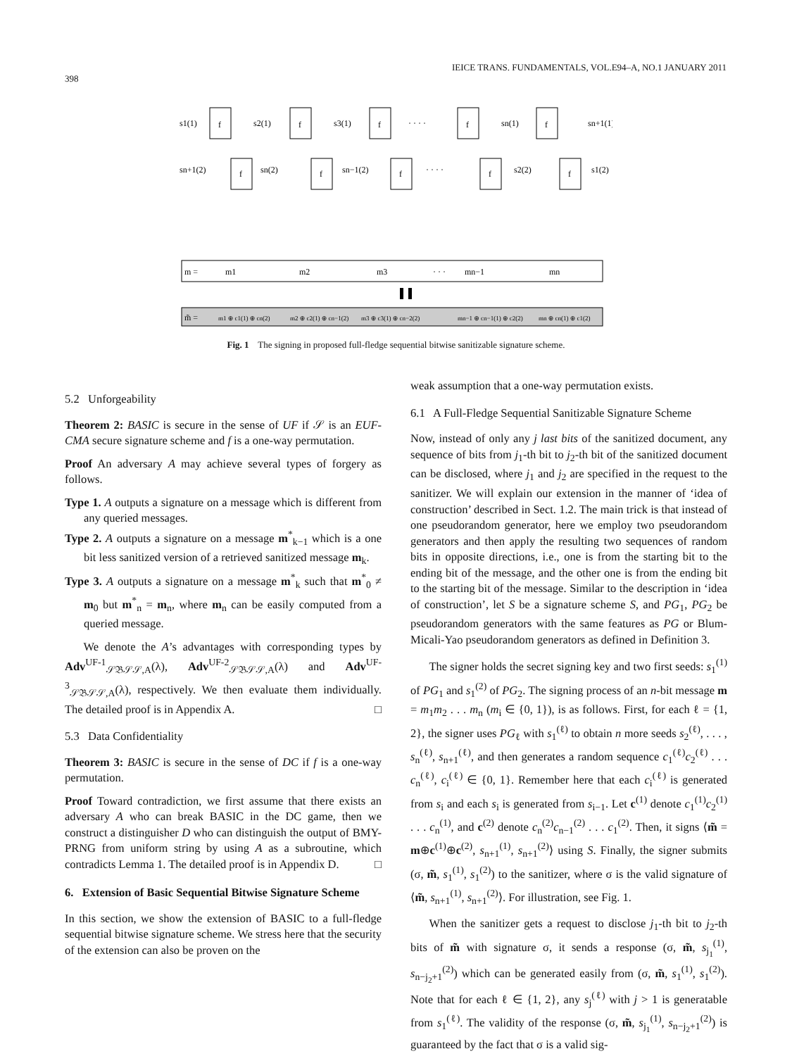398 IEICE TRANS. FUNDAMENTALS, VOL.E94–A, NO.1 JANUARY 2011
s1(1)
f
s2(1)
f
s3(1)
f
· · · ·
f
sn(1)
f
sn+1(1)
sn+1(2)
f
sn(2)
f
sn−1(2)
f
· · · ·
f
s2(2)
f
s1(2)
m =
m1
m2
m3
· · ·
mn−1
mn
m̃ =
m1 ⊕ c1(1) ⊕ cn(2)
m2 ⊕ c2(1) ⊕ cn−1(2)
m3 ⊕ c3(1) ⊕ cn−2(2)
mn−1 ⊕ cn−1(1) ⊕ c2(2)
mn ⊕ cn(1) ⊕ c1(2)
Fig. 1 The signing in proposed full-fledge sequential bitwise sanitizable signature scheme.
5.2 Unforgeability
Theorem 2: BASIC is secure in the sense of UF if 𝒮 is an EUF-CMA secure signature scheme and f is a one-way permutation.
Proof An adversary A may achieve several types of forgery as follows.
Type 1. A outputs a signature on a message which is different from any queried messages.
Type 2. A outputs a signature on a message m<sup>*</sup><sub>k−1</sub> which is a one bit less sanitized version of a retrieved sanitized message m<sub>k</sub>.
Type 3. A outputs a signature on a message m<sup>*</sup><sub>k</sub> such that m<sup>*</sup><sub>0</sub> ≠ m<sub>0</sub> but m<sup>*</sup><sub>n</sub> = m<sub>n</sub>, where m<sub>n</sub> can be easily computed from a queried message.
We denote the A’s advantages with corresponding types by Adv<sup>UF-1</sup><sub>𝒮𝔅𝒮𝒮,A</sub>(λ), Adv<sup>UF-2</sup><sub>𝒮𝔅𝒮𝒮,A</sub>(λ) and Adv<sup>UF-3</sup><sub>𝒮𝔅𝒮𝒮,A</sub>(λ), respectively. We then evaluate them individually. The detailed proof is in Appendix A. □
5.3 Data Confidentiality
Theorem 3: BASIC is secure in the sense of DC if f is a one-way permutation.
Proof Toward contradiction, we first assume that there exists an adversary A who can break BASIC in the DC game, then we construct a distinguisher D who can distinguish the output of BMY-PRNG from uniform string by using A as a subroutine, which contradicts Lemma 1. The detailed proof is in Appendix D. □
6. Extension of Basic Sequential Bitwise Signature Scheme
In this section, we show the extension of BASIC to a full-fledge sequential bitwise signature scheme. We stress here that the security of the extension can also be proven on the
weak assumption that a one-way permutation exists.
6.1 A Full-Fledge Sequential Sanitizable Signature Scheme
Now, instead of only any j last bits of the sanitized document, any sequence of bits from j<sub>1</sub>-th bit to j<sub>2</sub>-th bit of the sanitized document can be disclosed, where j<sub>1</sub> and j<sub>2</sub> are specified in the request to the sanitizer. We will explain our extension in the manner of ‘idea of construction’ described in Sect. 1.2. The main trick is that instead of one pseudorandom generator, here we employ two pseudorandom generators and then apply the resulting two sequences of random bits in opposite directions, i.e., one is from the starting bit to the ending bit of the message, and the other one is from the ending bit to the starting bit of the message. Similar to the description in ‘idea of construction’, let S be a signature scheme S, and PG<sub>1</sub>, PG<sub>2</sub> be pseudorandom generators with the same features as PG or Blum-Micali-Yao pseudorandom generators as defined in Definition 3.
The signer holds the secret signing key and two first seeds: s<sub>1</sub><sup>(1)</sup> of PG<sub>1</sub> and s<sub>1</sub><sup>(2)</sup> of PG<sub>2</sub>. The signing process of an n-bit message m = m<sub>1</sub>m<sub>2</sub> . . . m<sub>n</sub> (m<sub>i</sub> ∈ {0, 1}), is as follows. First, for each ℓ = {1, 2}, the signer uses PG<sub>ℓ</sub> with s<sub>1</sub><sup>(ℓ)</sup> to obtain n more seeds s<sub>2</sub><sup>(ℓ)</sup>, . . . , s<sub>n</sub><sup>(ℓ)</sup>, s<sub>n+1</sub><sup>(ℓ)</sup>, and then generates a random sequence c<sub>1</sub><sup>(ℓ)</sup>c<sub>2</sub><sup>(ℓ)</sup> . . . c<sub>n</sub><sup>(ℓ)</sup>, c<sub>i</sub><sup>(ℓ)</sup> ∈ {0, 1}. Remember here that each c<sub>i</sub><sup>(ℓ)</sup> is generated from s<sub>i</sub> and each s<sub>i</sub> is generated from s<sub>i−1</sub>. Let c<sup>(1)</sup> denote c<sub>1</sub><sup>(1)</sup>c<sub>2</sub><sup>(1)</sup> . . . c<sub>n</sub><sup>(1)</sup>, and c<sup>(2)</sup> denote c<sub>n</sub><sup>(2)</sup>c<sub>n−1</sub><sup>(2)</sup> . . . c<sub>1</sub><sup>(2)</sup>. Then, it signs ⟨m̃ = m⊕c<sup>(1)</sup>⊕c<sup>(2)</sup>, s<sub>n+1</sub><sup>(1)</sup>, s<sub>n+1</sub><sup>(2)</sup>⟩ using S. Finally, the signer submits (σ, m̃, s<sub>1</sub><sup>(1)</sup>, s<sub>1</sub><sup>(2)</sup>) to the sanitizer, where σ is the valid signature of ⟨m̃, s<sub>n+1</sub><sup>(1)</sup>, s<sub>n+1</sub><sup>(2)</sup>⟩. For illustration, see Fig. 1.
When the sanitizer gets a request to disclose j<sub>1</sub>-th bit to j<sub>2</sub>-th bits of m̃ with signature σ, it sends a response (σ, m̃, s<sub>j<sub>1</sub></sub><sup>(1)</sup>, s<sub>n−j<sub>2</sub>+1</sub><sup>(2)</sup>) which can be generated easily from (σ, m̃, s<sub>1</sub><sup>(1)</sup>, s<sub>1</sub><sup>(2)</sup>). Note that for each ℓ ∈ {1, 2}, any s<sub>j</sub><sup>(ℓ)</sup> with j > 1 is generatable from s<sub>1</sub><sup>(ℓ)</sup>. The validity of the response (σ, m̃, s<sub>j<sub>1</sub></sub><sup>(1)</sup>, s<sub>n−j<sub>2</sub>+1</sub><sup>(2)</sup>) is guaranteed by the fact that σ is a valid sig-